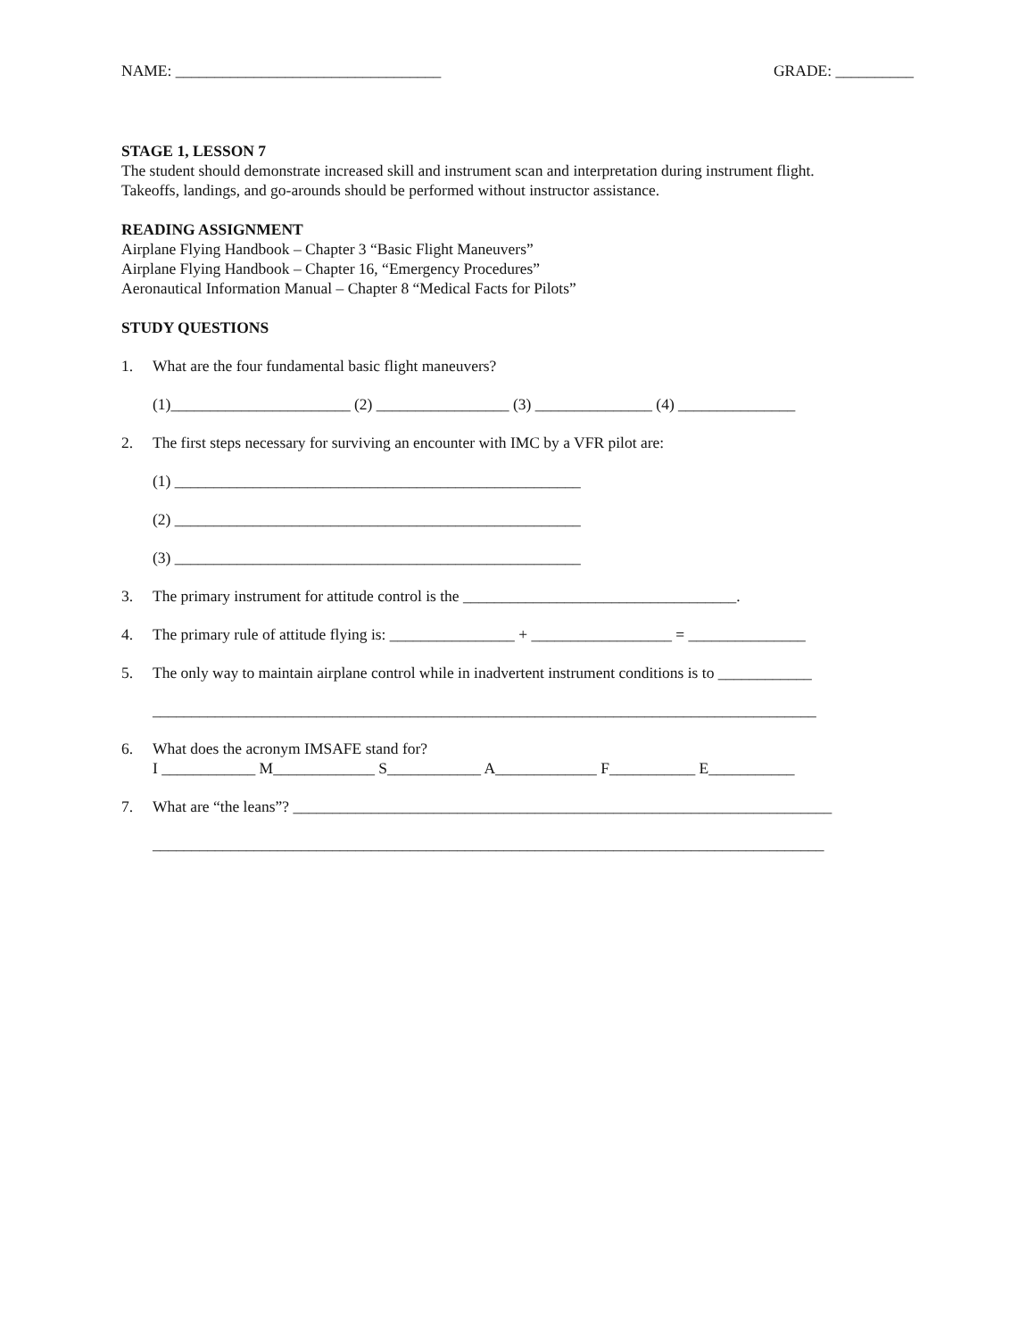NAME: __________________________________ GRADE: __________
STAGE 1, LESSON 7
The student should demonstrate increased skill and instrument scan and interpretation during instrument flight.
Takeoffs, landings, and go-arounds should be performed without instructor assistance.
READING ASSIGNMENT
Airplane Flying Handbook – Chapter 3 “Basic Flight Maneuvers”
Airplane Flying Handbook – Chapter 16, “Emergency Procedures”
Aeronautical Information Manual – Chapter 8 “Medical Facts for Pilots”
STUDY QUESTIONS
1. What are the four fundamental basic flight maneuvers?
(1)_______________________ (2) _________________ (3) _______________ (4) _______________
2. The first steps necessary for surviving an encounter with IMC by a VFR pilot are:
(1) ____________________________________________________
(2) ____________________________________________________
(3) ____________________________________________________
3. The primary instrument for attitude control is the ___________________________________.
4. The primary rule of attitude flying is: ________________ + __________________ = _______________
5. The only way to maintain airplane control while in inadvertent instrument conditions is to ____________
_____________________________________________________________________________________
6. What does the acronym IMSAFE stand for?
I ____________ M_____________ S____________ A_____________ F___________ E___________
7. What are “the leans”? _____________________________________________________________________
______________________________________________________________________________________